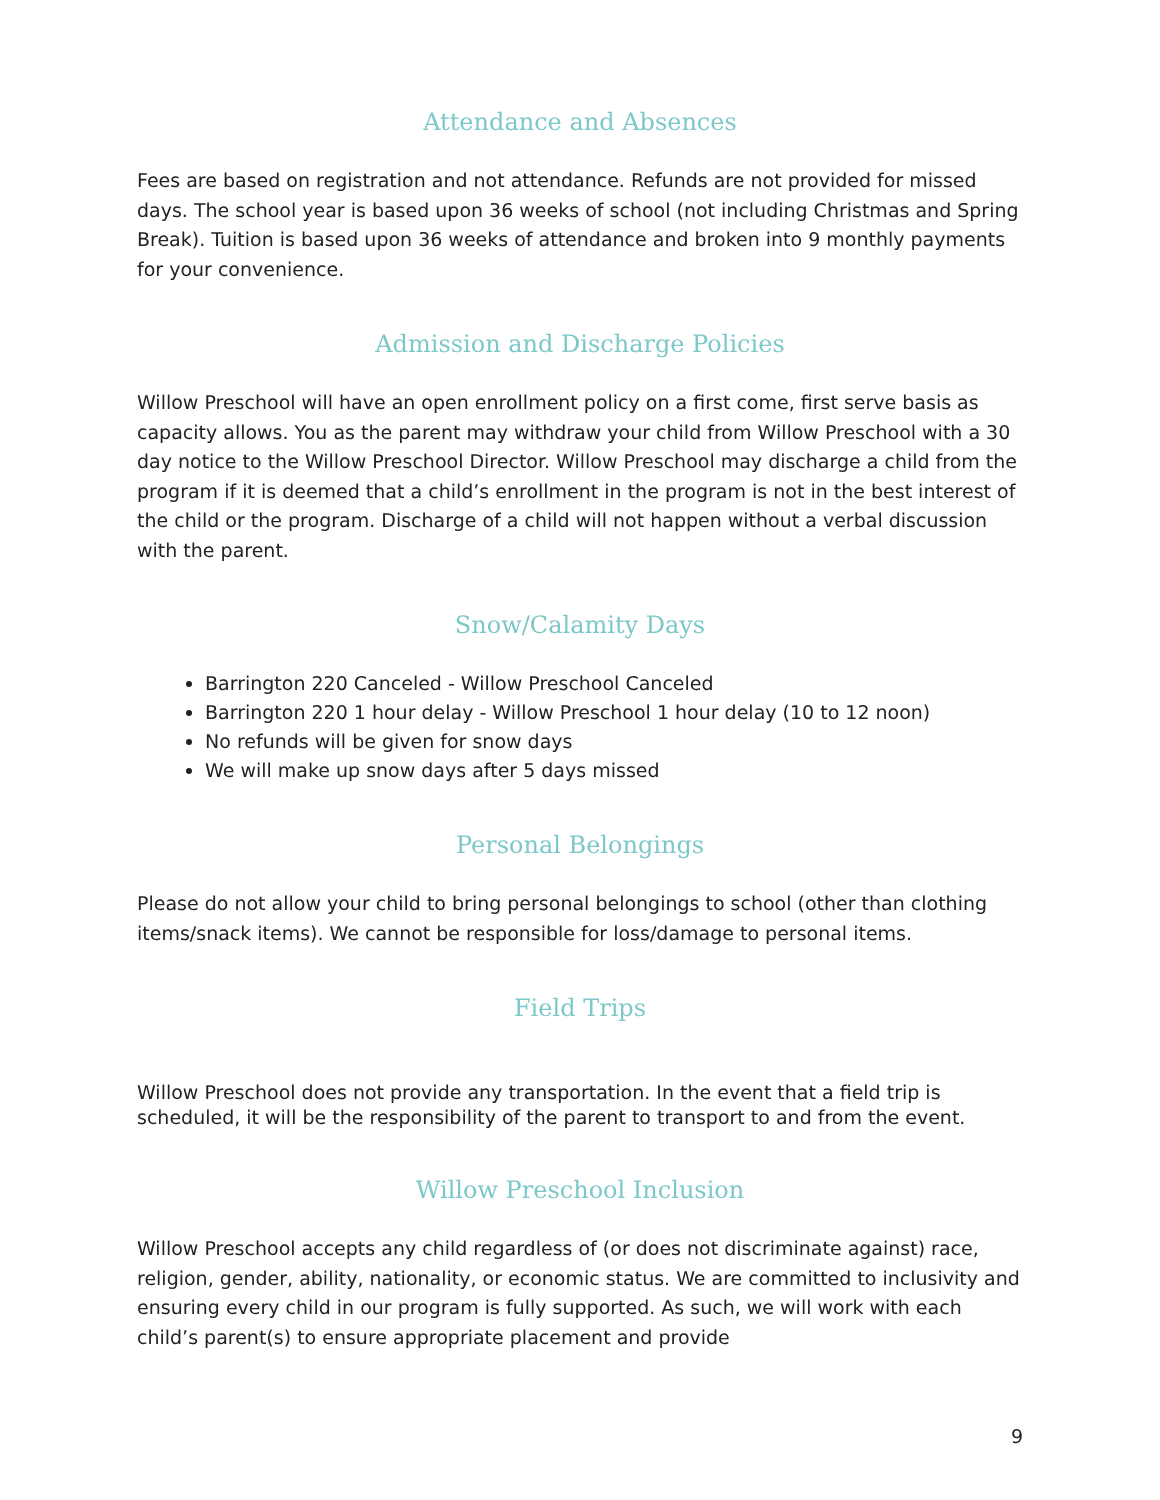Attendance and Absences
Fees are based on registration and not attendance. Refunds are not provided for missed days. The school year is based upon 36 weeks of school (not including Christmas and Spring Break). Tuition is based upon 36 weeks of attendance and broken into 9 monthly payments for your convenience.
Admission and Discharge Policies
Willow Preschool will have an open enrollment policy on a first come, first serve basis as capacity allows. You as the parent may withdraw your child from Willow Preschool with a 30 day notice to the Willow Preschool Director. Willow Preschool may discharge a child from the program if it is deemed that a child’s enrollment in the program is not in the best interest of the child or the program. Discharge of a child will not happen without a verbal discussion with the parent.
Snow/Calamity Days
Barrington 220 Canceled - Willow Preschool Canceled
Barrington 220 1 hour delay - Willow Preschool 1 hour delay (10 to 12 noon)
No refunds will be given for snow days
We will make up snow days after 5 days missed
Personal Belongings
Please do not allow your child to bring personal belongings to school (other than clothing items/snack items). We cannot be responsible for loss/damage to personal items.
Field Trips
Willow Preschool does not provide any transportation. In the event that a field trip is scheduled, it will be the responsibility of the parent to transport to and from the event.
Willow Preschool Inclusion
Willow Preschool accepts any child regardless of (or does not discriminate against) race, religion, gender, ability, nationality, or economic status. We are committed to inclusivity and ensuring every child in our program is fully supported. As such, we will work with each child’s parent(s) to ensure appropriate placement and provide
9